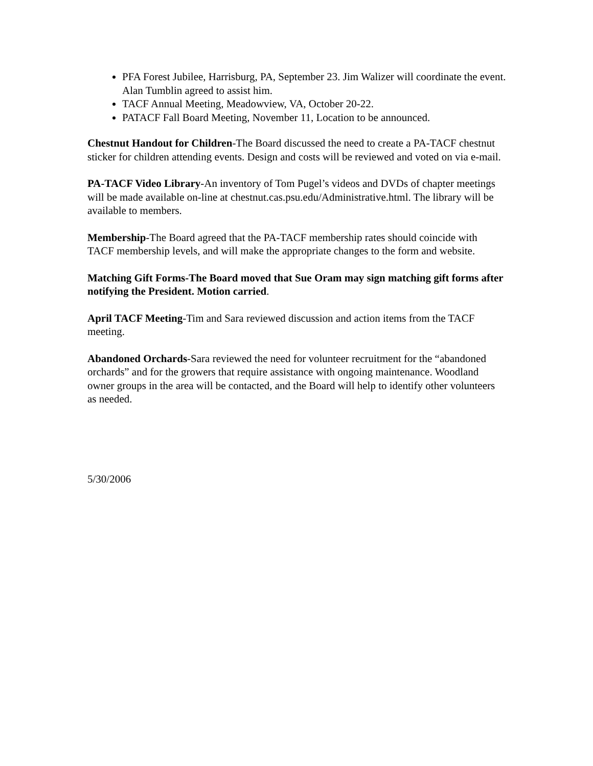PFA Forest Jubilee, Harrisburg, PA, September 23. Jim Walizer will coordinate the event. Alan Tumblin agreed to assist him.
TACF Annual Meeting, Meadowview, VA, October 20-22.
PATACF Fall Board Meeting, November 11, Location to be announced.
Chestnut Handout for Children-The Board discussed the need to create a PA-TACF chestnut sticker for children attending events. Design and costs will be reviewed and voted on via e-mail.
PA-TACF Video Library-An inventory of Tom Pugel’s videos and DVDs of chapter meetings will be made available on-line at chestnut.cas.psu.edu/Administrative.html. The library will be available to members.
Membership-The Board agreed that the PA-TACF membership rates should coincide with TACF membership levels, and will make the appropriate changes to the form and website.
Matching Gift Forms-The Board moved that Sue Oram may sign matching gift forms after notifying the President. Motion carried.
April TACF Meeting-Tim and Sara reviewed discussion and action items from the TACF meeting.
Abandoned Orchards-Sara reviewed the need for volunteer recruitment for the “abandoned orchards” and for the growers that require assistance with ongoing maintenance. Woodland owner groups in the area will be contacted, and the Board will help to identify other volunteers as needed.
5/30/2006